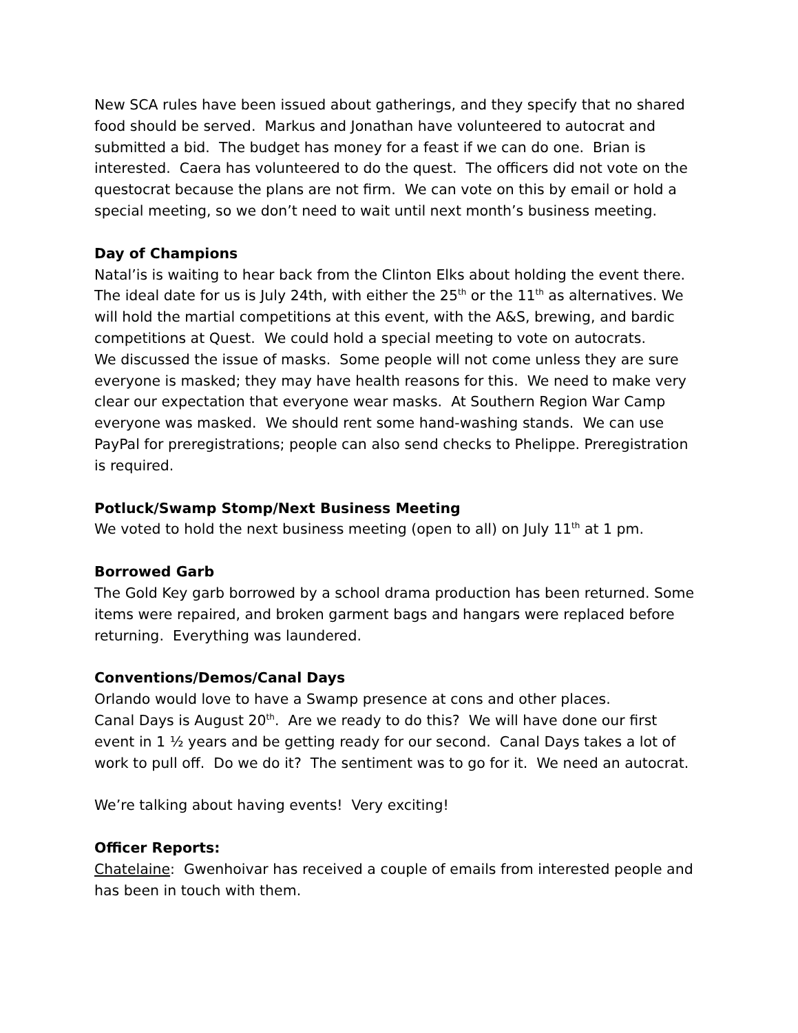New SCA rules have been issued about gatherings, and they specify that no shared food should be served. Markus and Jonathan have volunteered to autocrat and submitted a bid. The budget has money for a feast if we can do one. Brian is interested. Caera has volunteered to do the quest. The officers did not vote on the questocrat because the plans are not firm. We can vote on this by email or hold a special meeting, so we don’t need to wait until next month’s business meeting.
Day of Champions
Natal’is is waiting to hear back from the Clinton Elks about holding the event there. The ideal date for us is July 24th, with either the 25<sup>th</sup> or the 11<sup>th</sup> as alternatives. We will hold the martial competitions at this event, with the A&S, brewing, and bardic competitions at Quest. We could hold a special meeting to vote on autocrats.
We discussed the issue of masks. Some people will not come unless they are sure everyone is masked; they may have health reasons for this. We need to make very clear our expectation that everyone wear masks. At Southern Region War Camp everyone was masked. We should rent some hand-washing stands. We can use PayPal for preregistrations; people can also send checks to Phelippe. Preregistration is required.
Potluck/Swamp Stomp/Next Business Meeting
We voted to hold the next business meeting (open to all) on July 11<sup>th</sup> at 1 pm.
Borrowed Garb
The Gold Key garb borrowed by a school drama production has been returned. Some items were repaired, and broken garment bags and hangars were replaced before returning. Everything was laundered.
Conventions/Demos/Canal Days
Orlando would love to have a Swamp presence at cons and other places.
Canal Days is August 20<sup>th</sup>. Are we ready to do this? We will have done our first event in 1 ½ years and be getting ready for our second. Canal Days takes a lot of work to pull off. Do we do it? The sentiment was to go for it. We need an autocrat.
We’re talking about having events! Very exciting!
Officer Reports:
Chatelaine: Gwenhoivar has received a couple of emails from interested people and has been in touch with them.